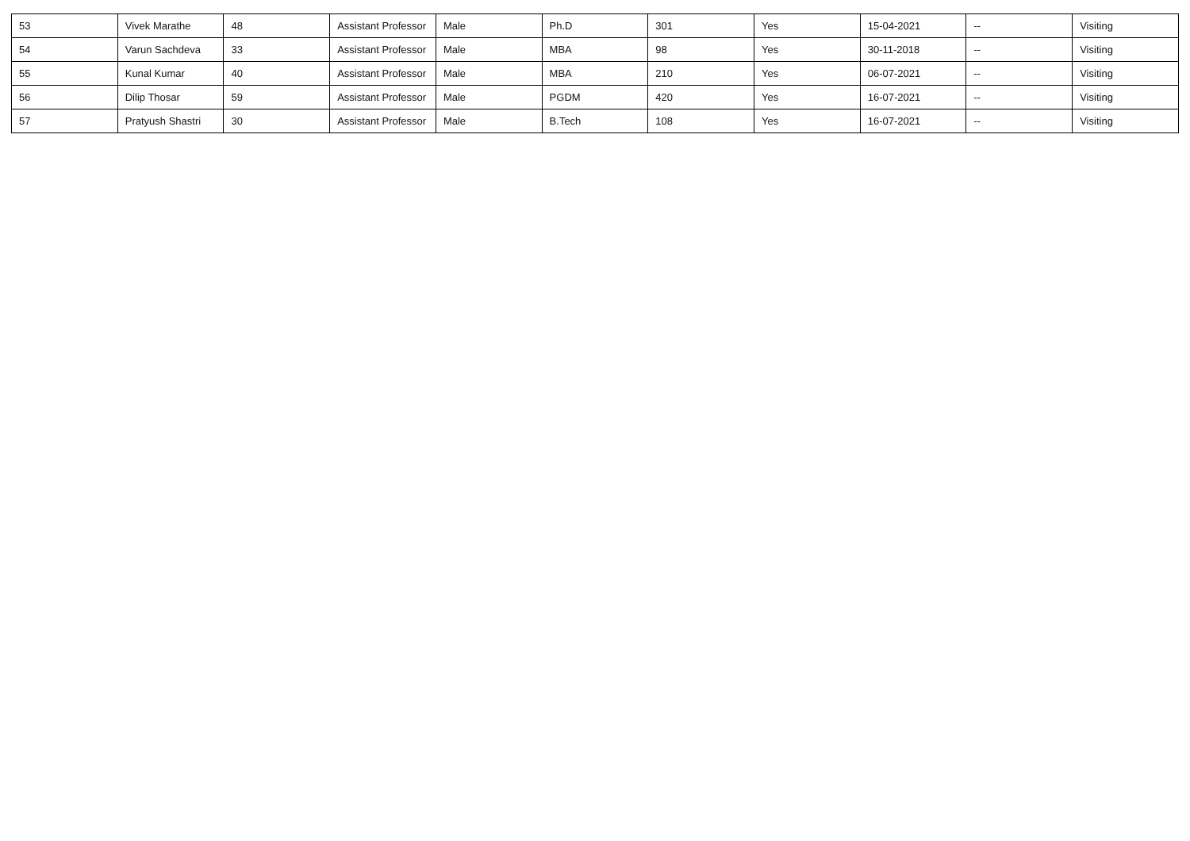| 53 | Vivek Marathe | 48 | Assistant Professor | Male | Ph.D | 301 | Yes | 15-04-2021 | -- | Visiting |
| 54 | Varun Sachdeva | 33 | Assistant Professor | Male | MBA | 98 | Yes | 30-11-2018 | -- | Visiting |
| 55 | Kunal Kumar | 40 | Assistant Professor | Male | MBA | 210 | Yes | 06-07-2021 | -- | Visiting |
| 56 | Dilip Thosar | 59 | Assistant Professor | Male | PGDM | 420 | Yes | 16-07-2021 | -- | Visiting |
| 57 | Pratyush Shastri | 30 | Assistant Professor | Male | B.Tech | 108 | Yes | 16-07-2021 | -- | Visiting |